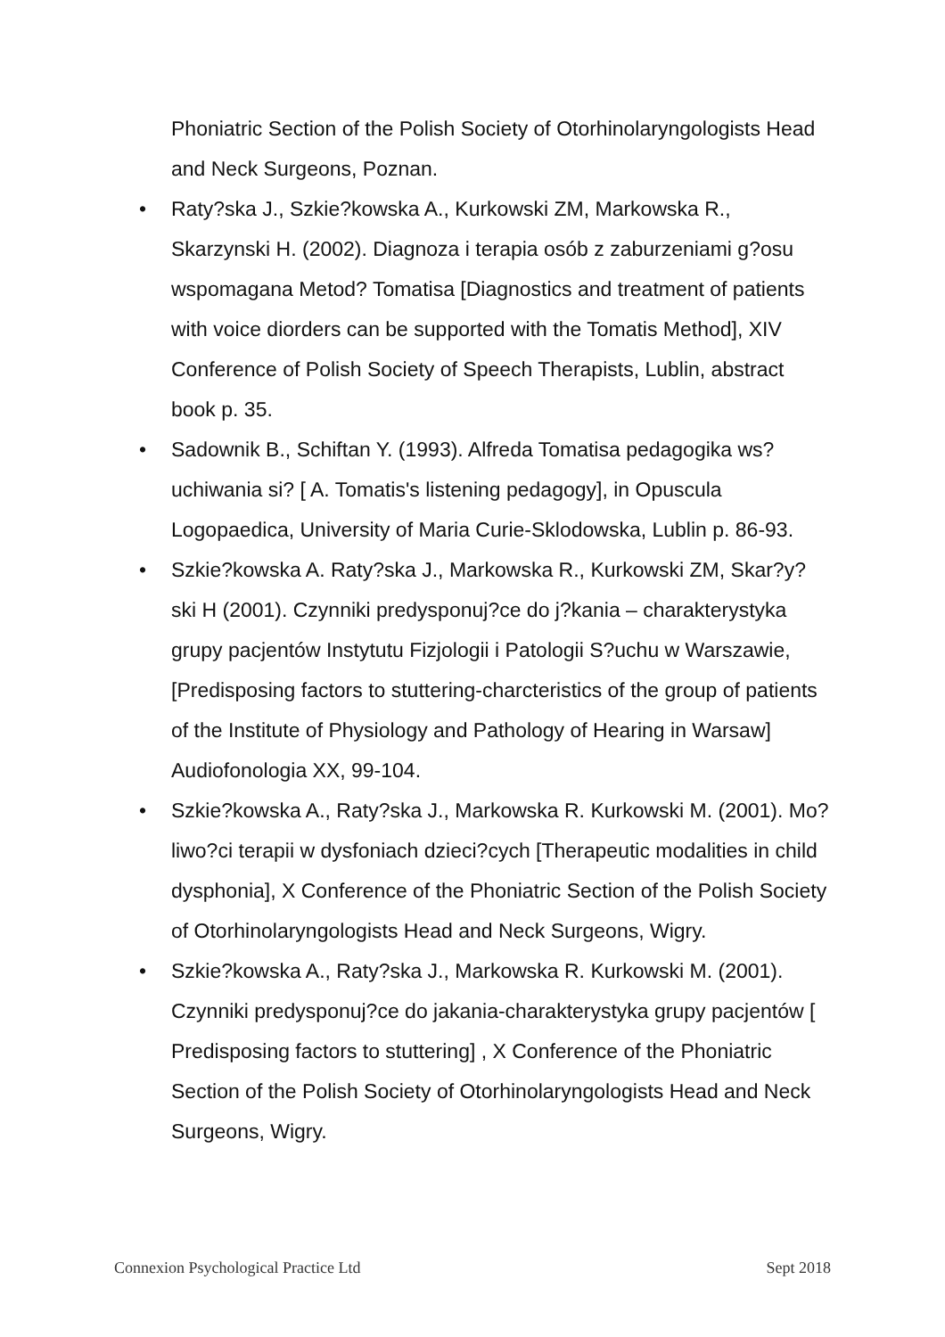Phoniatric Section of the Polish Society of Otorhinolaryngologists Head and Neck Surgeons, Poznan.
• Raty?ska J., Szkie?kowska A., Kurkowski ZM, Markowska R., Skarzynski H. (2002). Diagnoza i terapia osób z zaburzeniami g?osu wspomagana Metod? Tomatisa [Diagnostics and treatment of patients with voice diorders can be supported with the Tomatis Method], XIV Conference of Polish Society of Speech Therapists, Lublin, abstract book p. 35.
• Sadownik B., Schiftan Y. (1993). Alfreda Tomatisa pedagogika ws?uchiwania si? [ A. Tomatis's listening pedagogy], in Opuscula Logopaedica, University of Maria Curie-Sklodowska, Lublin p. 86-93.
• Szkie?kowska A. Raty?ska J., Markowska R., Kurkowski ZM, Skar?y?ski H (2001). Czynniki predysponuj?ce do j?kania – charakterystyka grupy pacjentów Instytutu Fizjologii i Patologii S?uchu w Warszawie, [Predisposing factors to stuttering-charcteristics of the group of patients of the Institute of Physiology and Pathology of Hearing in Warsaw] Audiofonologia XX, 99-104.
• Szkie?kowska A., Raty?ska J., Markowska R. Kurkowski M. (2001). Mo?liwo?ci terapii w dysfoniach dzieci?cych [Therapeutic modalities in child dysphonia], X Conference of the Phoniatric Section of the Polish Society of Otorhinolaryngologists Head and Neck Surgeons, Wigry.
• Szkie?kowska A., Raty?ska J., Markowska R. Kurkowski M. (2001). Czynniki predysponuj?ce do jakania-charakterystyka grupy pacjentów [ Predisposing factors to stuttering] , X Conference of the Phoniatric Section of the Polish Society of Otorhinolaryngologists Head and Neck Surgeons, Wigry.
Connexion Psychological Practice Ltd Sept 2018